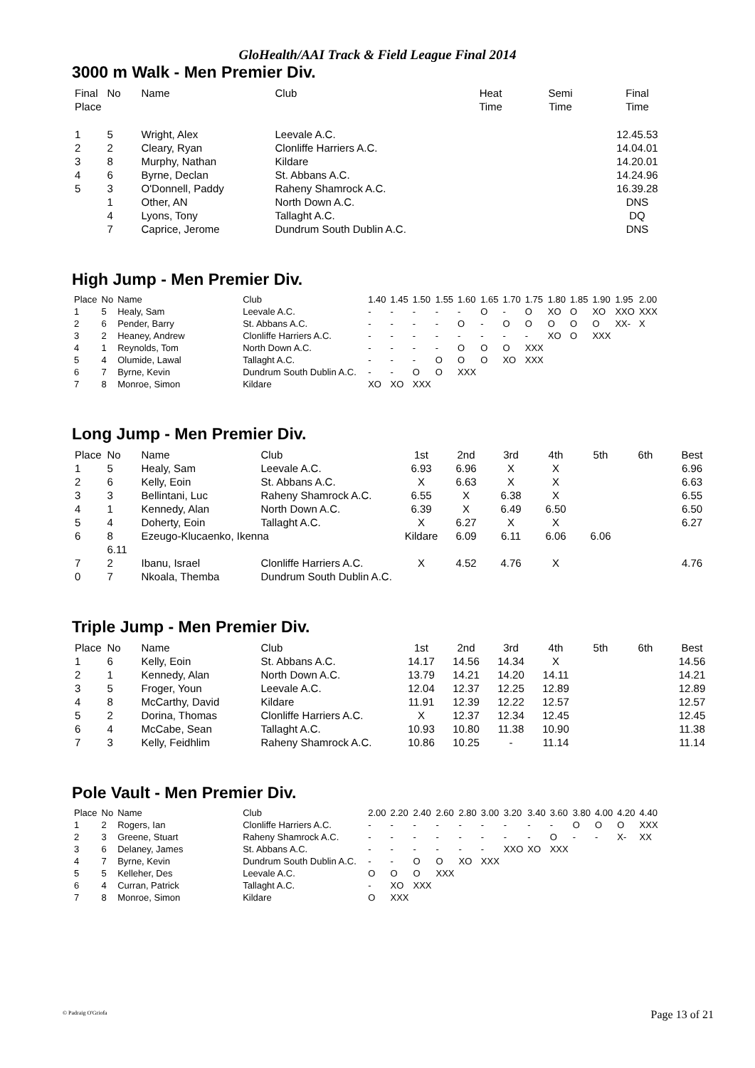GloHealth/AAI Track & Field League Final 2014
3000 m Walk - Men Premier Div.
| Final Place | No | Name | Club | Heat Time | Semi Time | Final Time |
| --- | --- | --- | --- | --- | --- | --- |
| 1 | 5 | Wright, Alex | Leevale A.C. | | | 12.45.53 |
| 2 | 2 | Cleary, Ryan | Clonliffe Harriers A.C. | | | 14.04.01 |
| 3 | 8 | Murphy, Nathan | Kildare | | | 14.20.01 |
| 4 | 6 | Byrne, Declan | St. Abbans A.C. | | | 14.24.96 |
| 5 | 3 | O'Donnell, Paddy | Raheny Shamrock A.C. | | | 16.39.28 |
| | 1 | Other, AN | North Down A.C. | | | DNS |
| | 4 | Lyons, Tony | Tallaght A.C. | | | DQ |
| | 7 | Caprice, Jerome | Dundrum South Dublin A.C. | | | DNS |
High Jump - Men Premier Div.
| Place | No | Name | Club | 1.40 | 1.45 | 1.50 | 1.55 | 1.60 | 1.65 | 1.70 | 1.75 | 1.80 | 1.85 | 1.90 | 1.95 | 2.00 |
| --- | --- | --- | --- | --- | --- | --- | --- | --- | --- | --- | --- | --- | --- | --- | --- | --- |
| 1 | 5 | Healy, Sam | Leevale A.C. | - | - | - | - | - | O | - | O | XO | O | XO | XXO | XXX |
| 2 | 6 | Pender, Barry | St. Abbans A.C. | - | - | - | - | O | - | O | O | O | O | O | XX- | X |
| 3 | 2 | Heaney, Andrew | Clonliffe Harriers A.C. | - | - | - | - | - | - | - | - | XO | O | XXX | | |
| 4 | 1 | Reynolds, Tom | North Down A.C. | - | - | - | - | O | O | O | XXX | | | | | |
| 5 | 4 | Olumide, Lawal | Tallaght A.C. | - | - | - | O | O | O | XO | XXX | | | | | |
| 6 | 7 | Byrne, Kevin | Dundrum South Dublin A.C. | - | - | O | O | XXX | | | | | | | | |
| 7 | 8 | Monroe, Simon | Kildare | XO | XO | XXX | | | | | | | | | | |
Long Jump - Men Premier Div.
| Place | No | Name | Club | 1st | 2nd | 3rd | 4th | 5th | 6th | Best |
| --- | --- | --- | --- | --- | --- | --- | --- | --- | --- | --- |
| 1 | 5 | Healy, Sam | Leevale A.C. | 6.93 | 6.96 | X | X | | | 6.96 |
| 2 | 6 | Kelly, Eoin | St. Abbans A.C. | X | 6.63 | X | X | | | 6.63 |
| 3 | 3 | Bellintani, Luc | Raheny Shamrock A.C. | 6.55 | X | 6.38 | X | | | 6.55 |
| 4 | 1 | Kennedy, Alan | North Down A.C. | 6.39 | X | 6.49 | 6.50 | | | 6.50 |
| 5 | 4 | Doherty, Eoin | Tallaght A.C. | X | 6.27 | X | X | | | 6.27 |
| 6 | 8 | Ezeugo-Klucaenko, Ikenna | | Kildare | 6.09 | 6.11 | 6.06 | 6.06 | | |
| | 6.11 | | | | | | | | | |
| 7 | 2 | Ibanu, Israel | Clonliffe Harriers A.C. | X | 4.52 | 4.76 | X | | | 4.76 |
| 0 | 7 | Nkoala, Themba | Dundrum South Dublin A.C. | | | | | | | |
Triple Jump - Men Premier Div.
| Place | No | Name | Club | 1st | 2nd | 3rd | 4th | 5th | 6th | Best |
| --- | --- | --- | --- | --- | --- | --- | --- | --- | --- | --- |
| 1 | 6 | Kelly, Eoin | St. Abbans A.C. | 14.17 | 14.56 | 14.34 | X | | | 14.56 |
| 2 | 1 | Kennedy, Alan | North Down A.C. | 13.79 | 14.21 | 14.20 | 14.11 | | | 14.21 |
| 3 | 5 | Froger, Youn | Leevale A.C. | 12.04 | 12.37 | 12.25 | 12.89 | | | 12.89 |
| 4 | 8 | McCarthy, David | Kildare | 11.91 | 12.39 | 12.22 | 12.57 | | | 12.57 |
| 5 | 2 | Dorina, Thomas | Clonliffe Harriers A.C. | X | 12.37 | 12.34 | 12.45 | | | 12.45 |
| 6 | 4 | McCabe, Sean | Tallaght A.C. | 10.93 | 10.80 | 11.38 | 10.90 | | | 11.38 |
| 7 | 3 | Kelly, Feidhlim | Raheny Shamrock A.C. | 10.86 | 10.25 | - | 11.14 | | | 11.14 |
Pole Vault - Men Premier Div.
| Place | No | Name | Club | 2.00 | 2.20 | 2.40 | 2.60 | 2.80 | 3.00 | 3.20 | 3.40 | 3.60 | 3.80 | 4.00 | 4.20 | 4.40 |
| --- | --- | --- | --- | --- | --- | --- | --- | --- | --- | --- | --- | --- | --- | --- | --- | --- |
| 1 | 2 | Rogers, Ian | Clonliffe Harriers A.C. | - | - | - | - | - | - | - | - | - | O | O | O | XXX |
| 2 | 3 | Greene, Stuart | Raheny Shamrock A.C. | - | - | - | - | - | - | - | - | O | - | - | X- | XX |
| 3 | 6 | Delaney, James | St. Abbans A.C. | - | - | - | - | - | - | XXO | XO | XXX | | | | |
| 4 | 7 | Byrne, Kevin | Dundrum South Dublin A.C. | - | - | O | O | XO | XXX | | | | | | | |
| 5 | 5 | Kelleher, Des | Leevale A.C. | O | O | O | XXX | | | | | | | | | |
| 6 | 4 | Curran, Patrick | Tallaght A.C. | - | XO | XXX | | | | | | | | | | |
| 7 | 8 | Monroe, Simon | Kildare | O | XXX | | | | | | | | | | | |
© Padraig O'Griofa Page 13 of 21